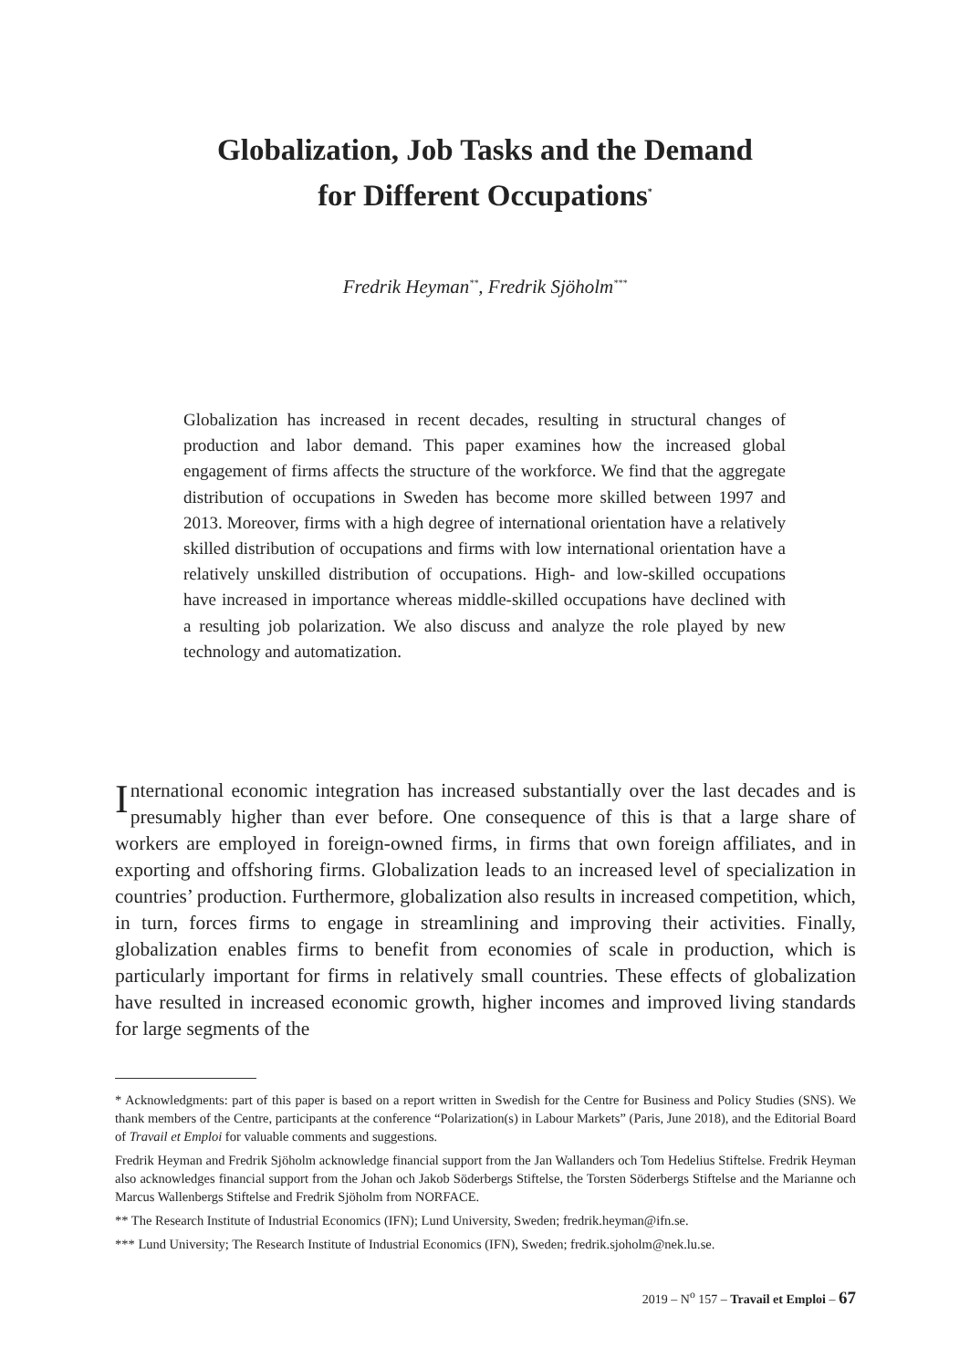Globalization, Job Tasks and the Demand
for Different Occupations<sup>*</sup>
Fredrik Heyman<sup>**</sup>, Fredrik Sjöholm<sup>***</sup>
Globalization has increased in recent decades, resulting in structural changes of production and labor demand. This paper examines how the increased global engagement of firms affects the structure of the workforce. We find that the aggregate distribution of occupations in Sweden has become more skilled between 1997 and 2013. Moreover, firms with a high degree of international orientation have a relatively skilled distribution of occupations and firms with low international orientation have a relatively unskilled distribution of occupations. High- and low-skilled occupations have increased in importance whereas middle-skilled occupations have declined with a resulting job polarization. We also discuss and analyze the role played by new technology and automatization.
International economic integration has increased substantially over the last decades and is presumably higher than ever before. One consequence of this is that a large share of workers are employed in foreign-owned firms, in firms that own foreign affiliates, and in exporting and offshoring firms. Globalization leads to an increased level of specialization in countries’ production. Furthermore, globalization also results in increased competition, which, in turn, forces firms to engage in streamlining and improving their activities. Finally, globalization enables firms to benefit from economies of scale in production, which is particularly important for firms in relatively small countries. These effects of globalization have resulted in increased economic growth, higher incomes and improved living standards for large segments of the
* Acknowledgments: part of this paper is based on a report written in Swedish for the Centre for Business and Policy Studies (SNS). We thank members of the Centre, participants at the conference “Polarization(s) in Labour Markets” (Paris, June 2018), and the Editorial Board of Travail et Emploi for valuable comments and suggestions.
Fredrik Heyman and Fredrik Sjöholm acknowledge financial support from the Jan Wallanders och Tom Hedelius Stiftelse. Fredrik Heyman also acknowledges financial support from the Johan och Jakob Söderbergs Stiftelse, the Torsten Söderbergs Stiftelse and the Marianne och Marcus Wallenbergs Stiftelse and Fredrik Sjöholm from NORFACE.
** The Research Institute of Industrial Economics (IFN); Lund University, Sweden; fredrik.heyman@ifn.se.
*** Lund University; The Research Institute of Industrial Economics (IFN), Sweden; fredrik.sjoholm@nek.lu.se.
2019 – N<sup>o</sup> 157 – Travail et Emploi – 67